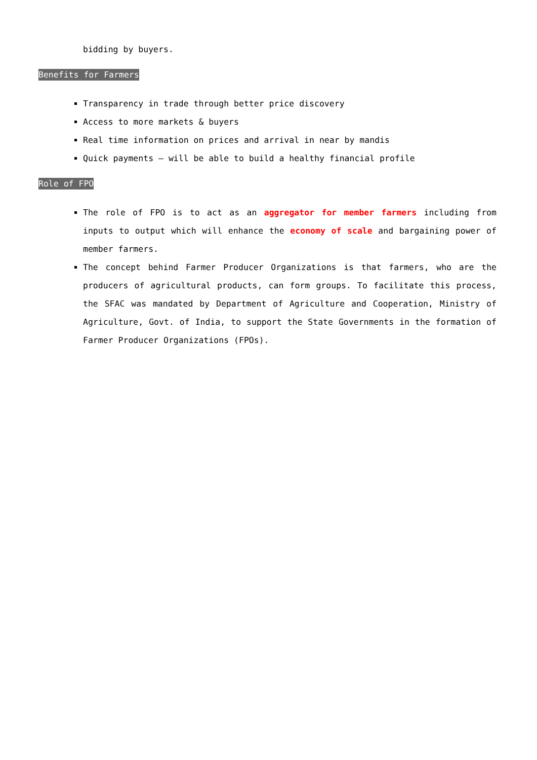bidding by buyers.
Benefits for Farmers
Transparency in trade through better price discovery
Access to more markets & buyers
Real time information on prices and arrival in near by mandis
Quick payments – will be able to build a healthy financial profile
Role of FPO
The role of FPO is to act as an aggregator for member farmers including from inputs to output which will enhance the economy of scale and bargaining power of member farmers.
The concept behind Farmer Producer Organizations is that farmers, who are the producers of agricultural products, can form groups. To facilitate this process, the SFAC was mandated by Department of Agriculture and Cooperation, Ministry of Agriculture, Govt. of India, to support the State Governments in the formation of Farmer Producer Organizations (FPOs).